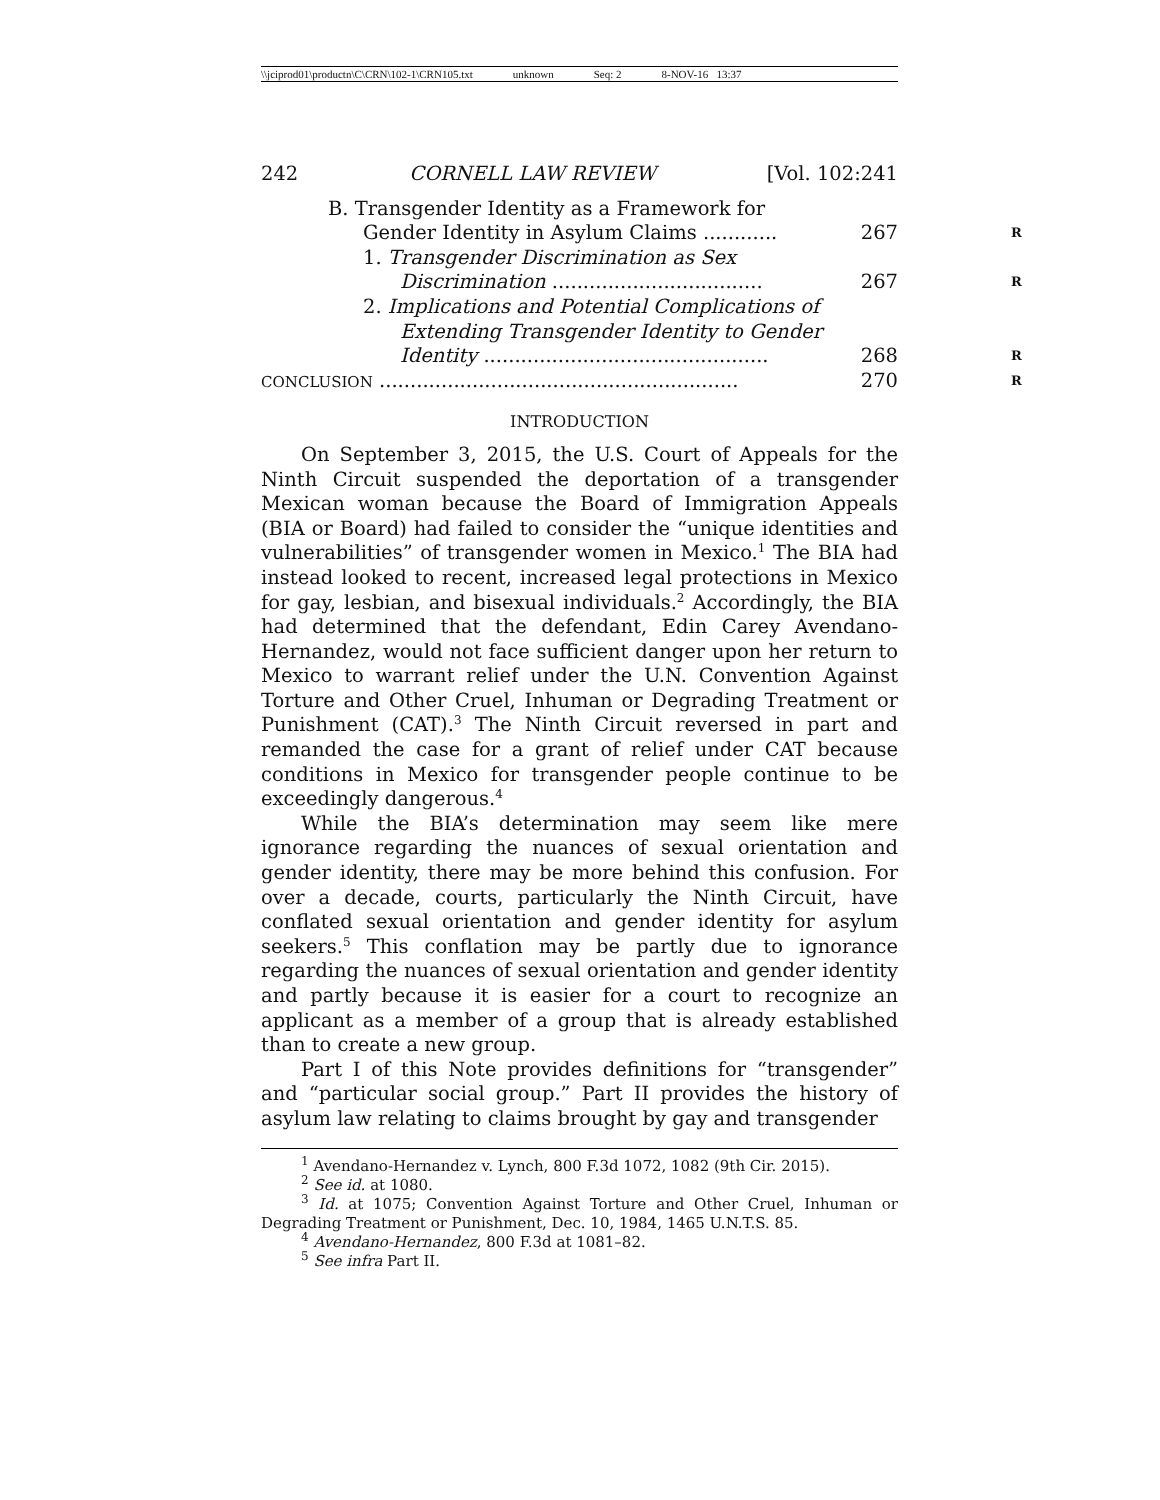\\jciprod01\productn\C\CRN\102-1\CRN105.txt unknown Seq: 2 8-NOV-16 13:37
242 CORNELL LAW REVIEW [Vol. 102:241
B. Transgender Identity as a Framework for
Gender Identity in Asylum Claims ............ 267 R
1. Transgender Discrimination as Sex
Discrimination .................................. 267 R
2. Implications and Potential Complications of
Extending Transgender Identity to Gender
Identity .............................................. 268 R
CONCLUSION .......................................................... 270 R
INTRODUCTION
On September 3, 2015, the U.S. Court of Appeals for the Ninth Circuit suspended the deportation of a transgender Mexican woman because the Board of Immigration Appeals (BIA or Board) had failed to consider the “unique identities and vulnerabilities” of transgender women in Mexico.<sup>1</sup> The BIA had instead looked to recent, increased legal protections in Mexico for gay, lesbian, and bisexual individuals.<sup>2</sup> Accordingly, the BIA had determined that the defendant, Edin Carey Avendano-Hernandez, would not face sufficient danger upon her return to Mexico to warrant relief under the U.N. Convention Against Torture and Other Cruel, Inhuman or Degrading Treatment or Punishment (CAT).<sup>3</sup> The Ninth Circuit reversed in part and remanded the case for a grant of relief under CAT because conditions in Mexico for transgender people continue to be exceedingly dangerous.<sup>4</sup>
While the BIA’s determination may seem like mere ignorance regarding the nuances of sexual orientation and gender identity, there may be more behind this confusion. For over a decade, courts, particularly the Ninth Circuit, have conflated sexual orientation and gender identity for asylum seekers.<sup>5</sup> This conflation may be partly due to ignorance regarding the nuances of sexual orientation and gender identity and partly because it is easier for a court to recognize an applicant as a member of a group that is already established than to create a new group.
Part I of this Note provides definitions for “transgender” and “particular social group.” Part II provides the history of asylum law relating to claims brought by gay and transgender
<sup>1</sup> Avendano-Hernandez v. Lynch, 800 F.3d 1072, 1082 (9th Cir. 2015).
<sup>2</sup> See id. at 1080.
<sup>3</sup> Id. at 1075; Convention Against Torture and Other Cruel, Inhuman or Degrading Treatment or Punishment, Dec. 10, 1984, 1465 U.N.T.S. 85.
<sup>4</sup> Avendano-Hernandez, 800 F.3d at 1081–82.
<sup>5</sup> See infra Part II.